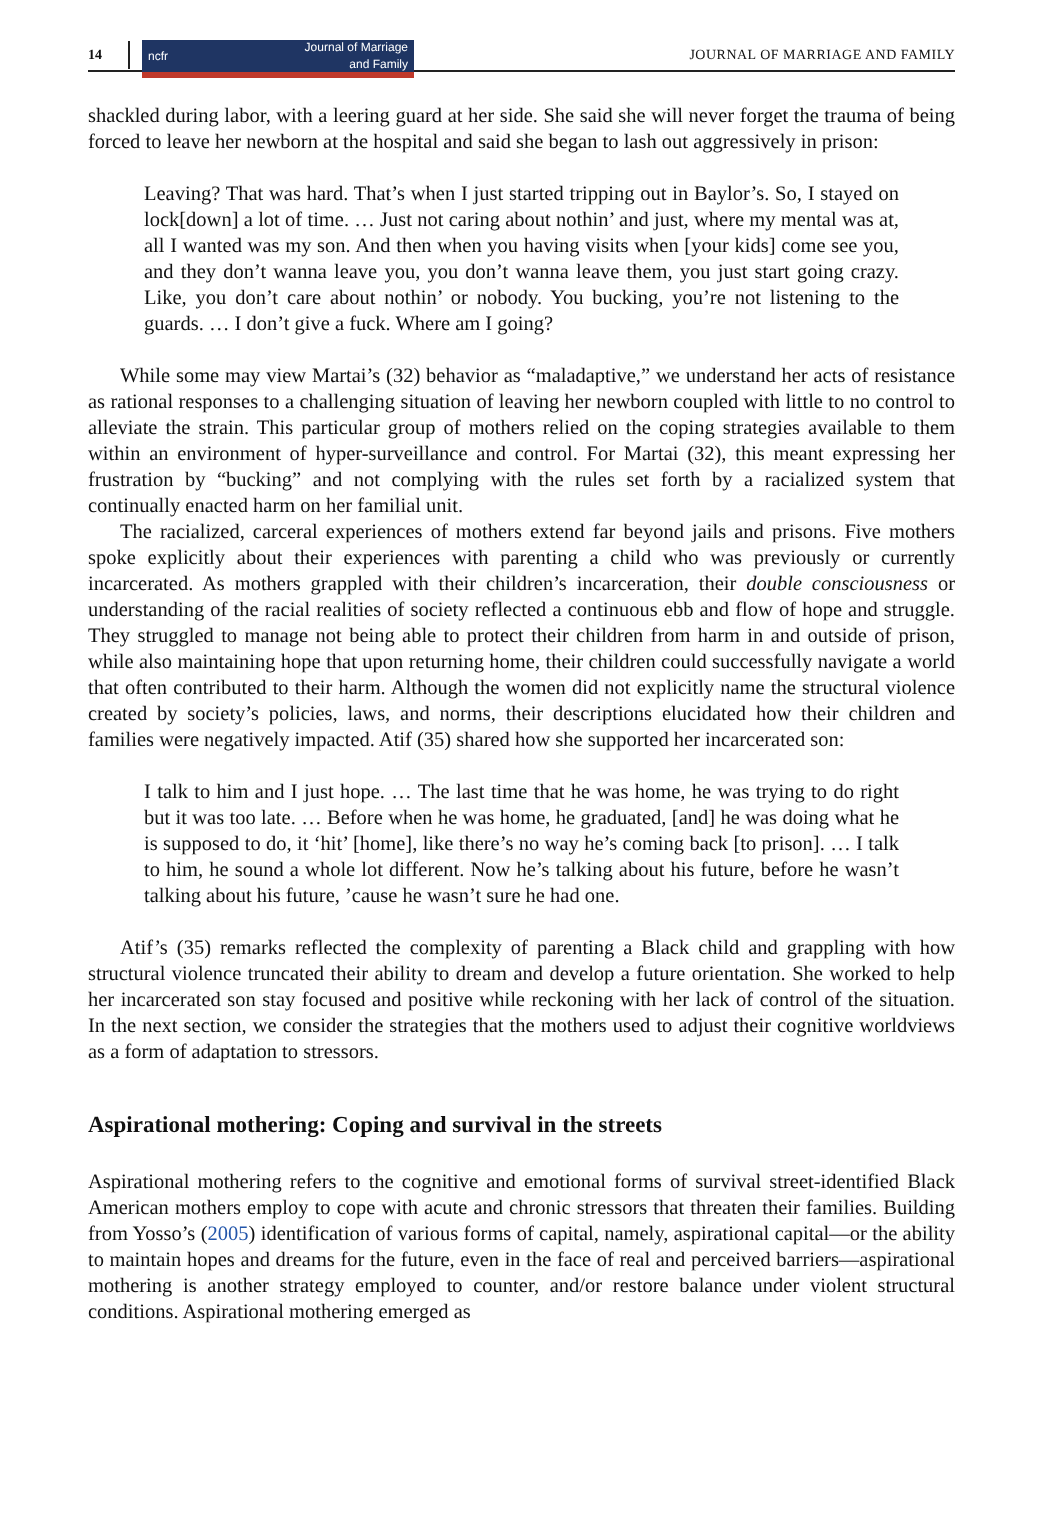14
ncfr Journal of Marriage
and Family
JOURNAL OF MARRIAGE AND FAMILY
shackled during labor, with a leering guard at her side. She said she will never forget the trauma of being forced to leave her newborn at the hospital and said she began to lash out aggressively in prison:
Leaving? That was hard. That’s when I just started tripping out in Baylor’s. So, I stayed on lock[down] a lot of time. … Just not caring about nothin’ and just, where my mental was at, all I wanted was my son. And then when you having visits when [your kids] come see you, and they don’t wanna leave you, you don’t wanna leave them, you just start going crazy. Like, you don’t care about nothin’ or nobody. You bucking, you’re not listening to the guards. … I don’t give a fuck. Where am I going?
While some may view Martai’s (32) behavior as “maladaptive,” we understand her acts of resistance as rational responses to a challenging situation of leaving her newborn coupled with little to no control to alleviate the strain. This particular group of mothers relied on the coping strategies available to them within an environment of hyper-surveillance and control. For Martai (32), this meant expressing her frustration by “bucking” and not complying with the rules set forth by a racialized system that continually enacted harm on her familial unit.
The racialized, carceral experiences of mothers extend far beyond jails and prisons. Five mothers spoke explicitly about their experiences with parenting a child who was previously or currently incarcerated. As mothers grappled with their children’s incarceration, their double consciousness or understanding of the racial realities of society reflected a continuous ebb and flow of hope and struggle. They struggled to manage not being able to protect their children from harm in and outside of prison, while also maintaining hope that upon returning home, their children could successfully navigate a world that often contributed to their harm. Although the women did not explicitly name the structural violence created by society’s policies, laws, and norms, their descriptions elucidated how their children and families were negatively impacted. Atif (35) shared how she supported her incarcerated son:
I talk to him and I just hope. … The last time that he was home, he was trying to do right but it was too late. … Before when he was home, he graduated, [and] he was doing what he is supposed to do, it ‘hit’ [home], like there’s no way he’s coming back [to prison]. … I talk to him, he sound a whole lot different. Now he’s talking about his future, before he wasn’t talking about his future, ’cause he wasn’t sure he had one.
Atif’s (35) remarks reflected the complexity of parenting a Black child and grappling with how structural violence truncated their ability to dream and develop a future orientation. She worked to help her incarcerated son stay focused and positive while reckoning with her lack of control of the situation. In the next section, we consider the strategies that the mothers used to adjust their cognitive worldviews as a form of adaptation to stressors.
Aspirational mothering: Coping and survival in the streets
Aspirational mothering refers to the cognitive and emotional forms of survival street-identified Black American mothers employ to cope with acute and chronic stressors that threaten their families. Building from Yosso’s (2005) identification of various forms of capital, namely, aspirational capital—or the ability to maintain hopes and dreams for the future, even in the face of real and perceived barriers—aspirational mothering is another strategy employed to counter, and/or restore balance under violent structural conditions. Aspirational mothering emerged as